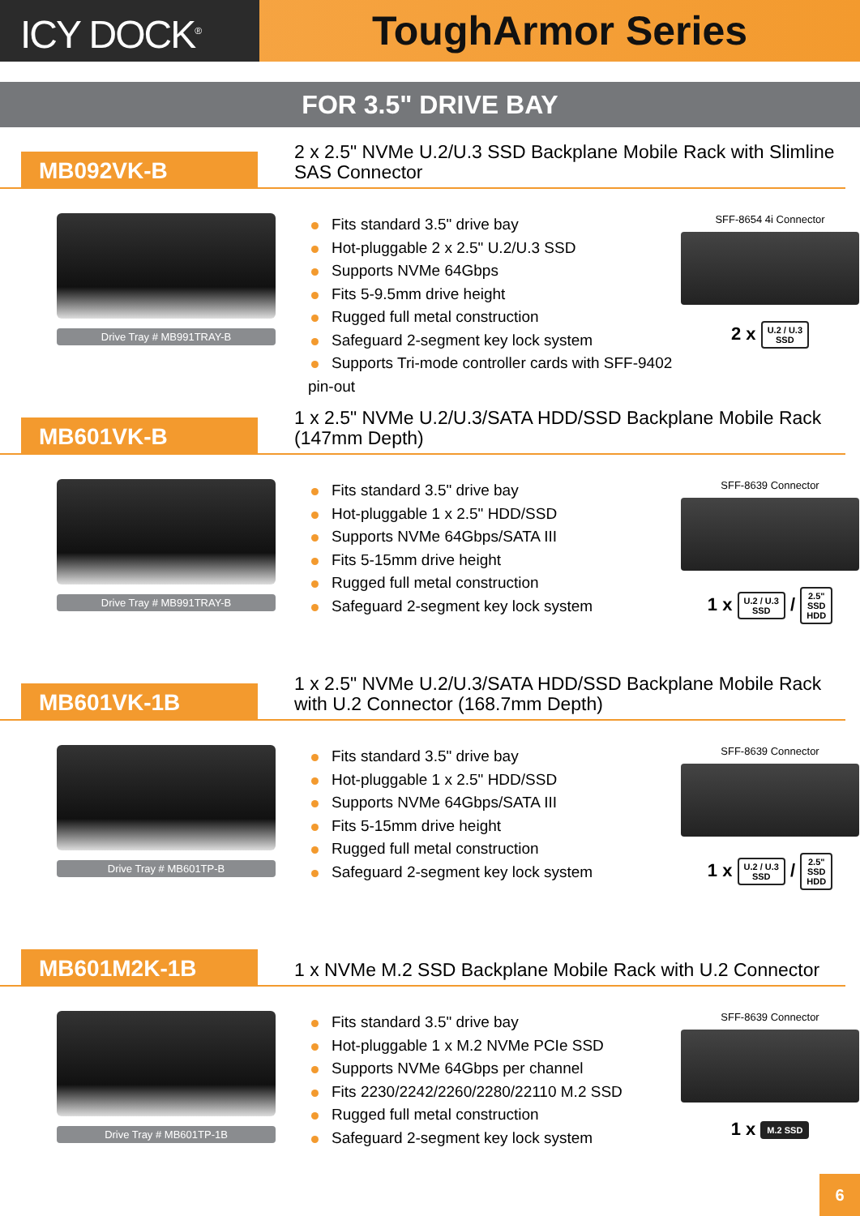ICY DOCK<sup>®</sup>
ToughArmor Series
FOR 3.5" DRIVE BAY
MB092VK-B
2 x 2.5" NVMe U.2/U.3 SSD Backplane Mobile Rack with Slimline SAS Connector
Drive Tray # MB991TRAY-B
Fits standard 3.5" drive bay
Hot-pluggable 2 x 2.5" U.2/U.3 SSD
Supports NVMe 64Gbps
Fits 5-9.5mm drive height
Rugged full metal construction
Safeguard 2-segment key lock system
Supports Tri-mode controller cards with SFF-9402 pin-out
SFF-8654 4i Connector
2 x U.2 / U.3
SSD
MB601VK-B
1 x 2.5" NVMe U.2/U.3/SATA HDD/SSD Backplane Mobile Rack (147mm Depth)
Drive Tray # MB991TRAY-B
Fits standard 3.5" drive bay
Hot-pluggable 1 x 2.5" HDD/SSD
Supports NVMe 64Gbps/SATA III
Fits 5-15mm drive height
Rugged full metal construction
Safeguard 2-segment key lock system
SFF-8639 Connector
1 x U.2 / U.3
SSD / 2.5"
SSD
HDD
MB601VK-1B
1 x 2.5" NVMe U.2/U.3/SATA HDD/SSD Backplane Mobile Rack with U.2 Connector (168.7mm Depth)
Drive Tray # MB601TP-B
Fits standard 3.5" drive bay
Hot-pluggable 1 x 2.5" HDD/SSD
Supports NVMe 64Gbps/SATA III
Fits 5-15mm drive height
Rugged full metal construction
Safeguard 2-segment key lock system
SFF-8639 Connector
1 x U.2 / U.3
SSD / 2.5"
SSD
HDD
MB601M2K-1B
1 x NVMe M.2 SSD Backplane Mobile Rack with U.2 Connector
Drive Tray # MB601TP-1B
Fits standard 3.5" drive bay
Hot-pluggable 1 x M.2 NVMe PCIe SSD
Supports NVMe 64Gbps per channel
Fits 2230/2242/2260/2280/22110 M.2 SSD
Rugged full metal construction
Safeguard 2-segment key lock system
SFF-8639 Connector
1 x M.2 SSD
6